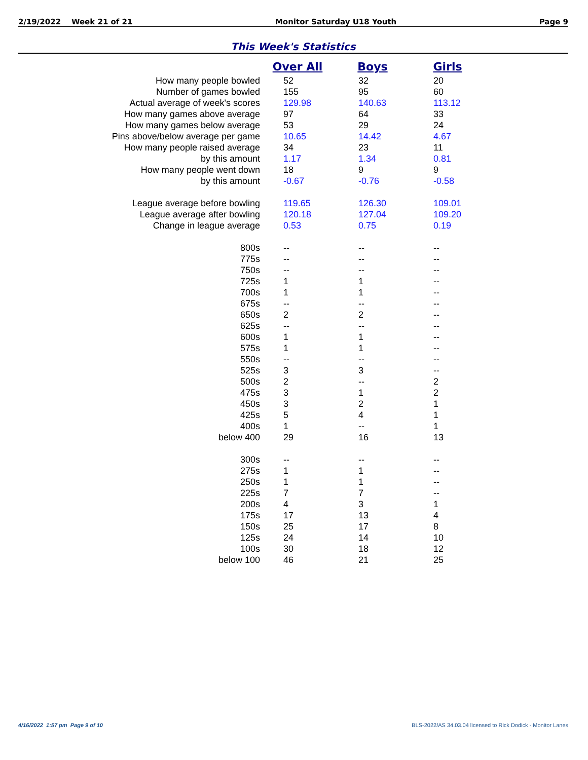2/19/2022 Week 21 of 21 Monitor Saturday U18 Youth Page 9
This Week's Statistics
| | Over All | Boys | Girls |
| --- | --- | --- | --- |
| How many people bowled | 52 | 32 | 20 |
| Number of games bowled | 155 | 95 | 60 |
| Actual average of week's scores | 129.98 | 140.63 | 113.12 |
| How many games above average | 97 | 64 | 33 |
| How many games below average | 53 | 29 | 24 |
| Pins above/below average per game | 10.65 | 14.42 | 4.67 |
| How many people raised average | 34 | 23 | 11 |
| by this amount | 1.17 | 1.34 | 0.81 |
| How many people went down | 18 | 9 | 9 |
| by this amount | -0.67 | -0.76 | -0.58 |
| League average before bowling | 119.65 | 126.30 | 109.01 |
| League average after bowling | 120.18 | 127.04 | 109.20 |
| Change in league average | 0.53 | 0.75 | 0.19 |
| 800s | -- | -- | -- |
| 775s | -- | -- | -- |
| 750s | -- | -- | -- |
| 725s | 1 | 1 | -- |
| 700s | 1 | 1 | -- |
| 675s | -- | -- | -- |
| 650s | 2 | 2 | -- |
| 625s | -- | -- | -- |
| 600s | 1 | 1 | -- |
| 575s | 1 | 1 | -- |
| 550s | -- | -- | -- |
| 525s | 3 | 3 | -- |
| 500s | 2 | -- | 2 |
| 475s | 3 | 1 | 2 |
| 450s | 3 | 2 | 1 |
| 425s | 5 | 4 | 1 |
| 400s | 1 | -- | 1 |
| below 400 | 29 | 16 | 13 |
| 300s | -- | -- | -- |
| 275s | 1 | 1 | -- |
| 250s | 1 | 1 | -- |
| 225s | 7 | 7 | -- |
| 200s | 4 | 3 | 1 |
| 175s | 17 | 13 | 4 |
| 150s | 25 | 17 | 8 |
| 125s | 24 | 14 | 10 |
| 100s | 30 | 18 | 12 |
| below 100 | 46 | 21 | 25 |
4/16/2022 1:57 pm Page 9 of 10 BLS-2022/AS 34.03.04 licensed to Rick Dodick - Monitor Lanes